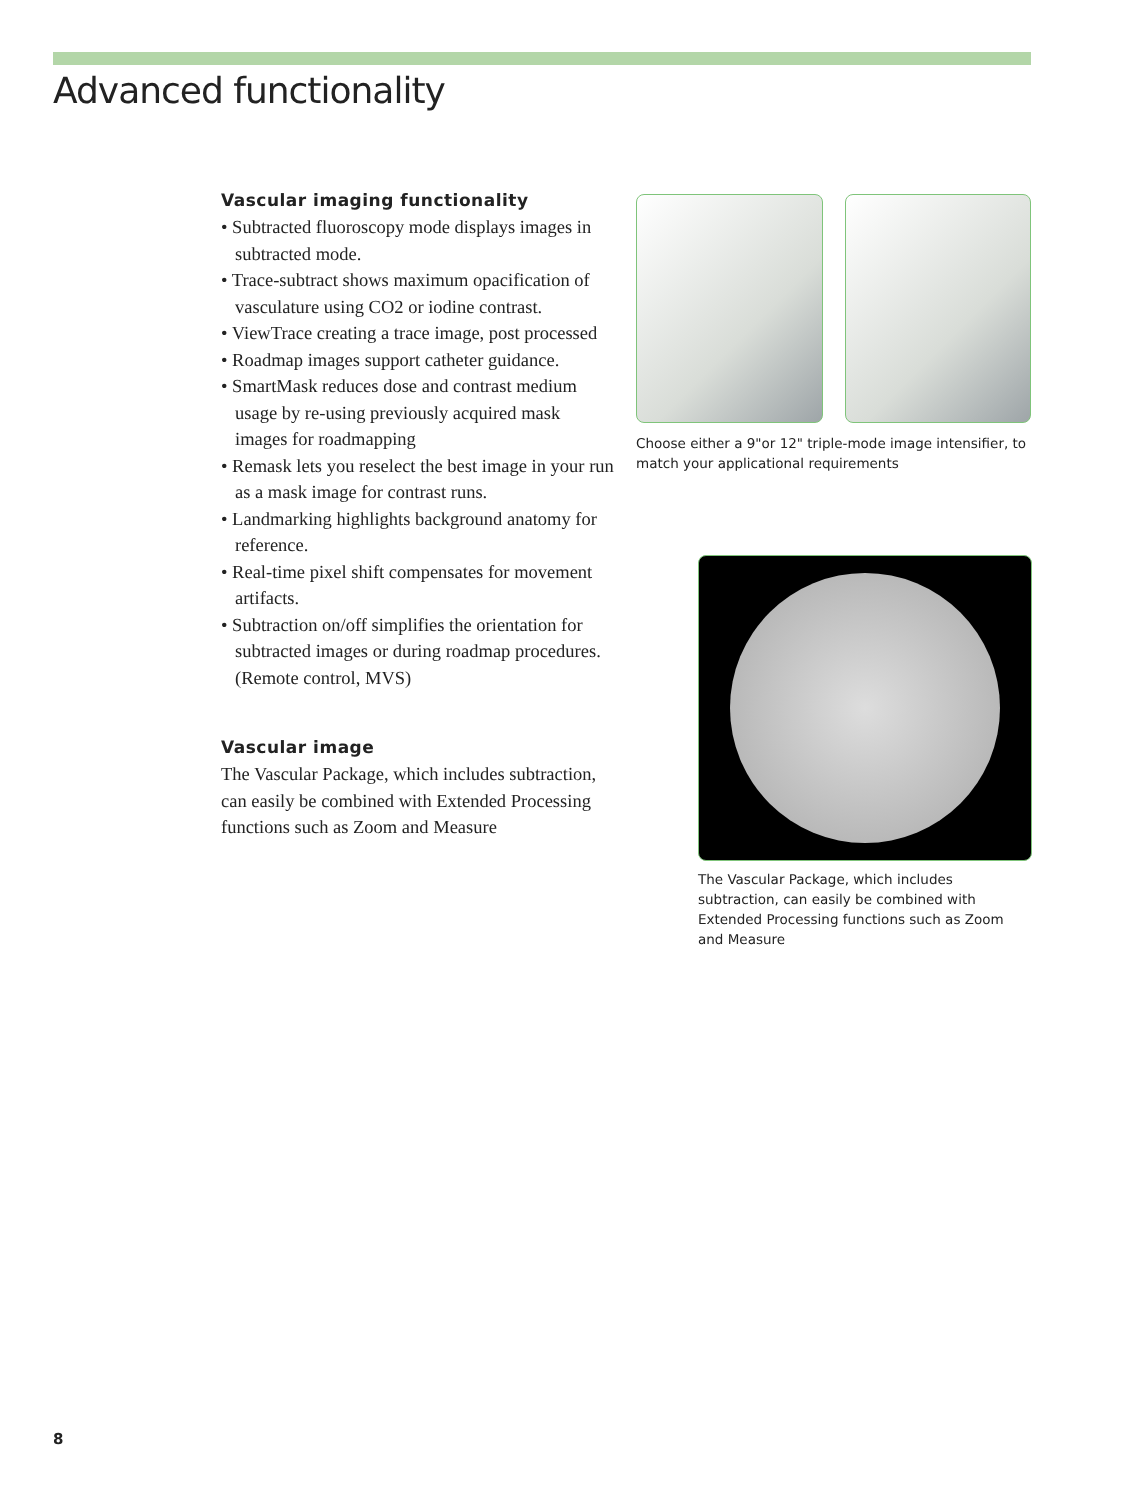Advanced functionality
Vascular imaging functionality
• Subtracted fluoroscopy mode displays images in subtracted mode.
• Trace-subtract shows maximum opacification of vasculature using CO2 or iodine contrast.
• ViewTrace creating a trace image, post processed
• Roadmap images support catheter guidance.
• SmartMask reduces dose and contrast medium usage by re-using previously acquired mask images for roadmapping
• Remask lets you reselect the best image in your run as a mask image for contrast runs.
• Landmarking highlights background anatomy for reference.
• Real-time pixel shift compensates for movement artifacts.
• Subtraction on/off simplifies the orientation for subtracted images or during roadmap procedures. (Remote control, MVS)
Vascular image
The Vascular Package, which includes subtraction, can easily be combined with Extended Processing functions such as Zoom and Measure
Choose either a 9"or 12" triple-mode image intensifier, to match your applicational requirements
The Vascular Package, which includes subtraction, can easily be combined with Extended Processing functions such as Zoom and Measure
8